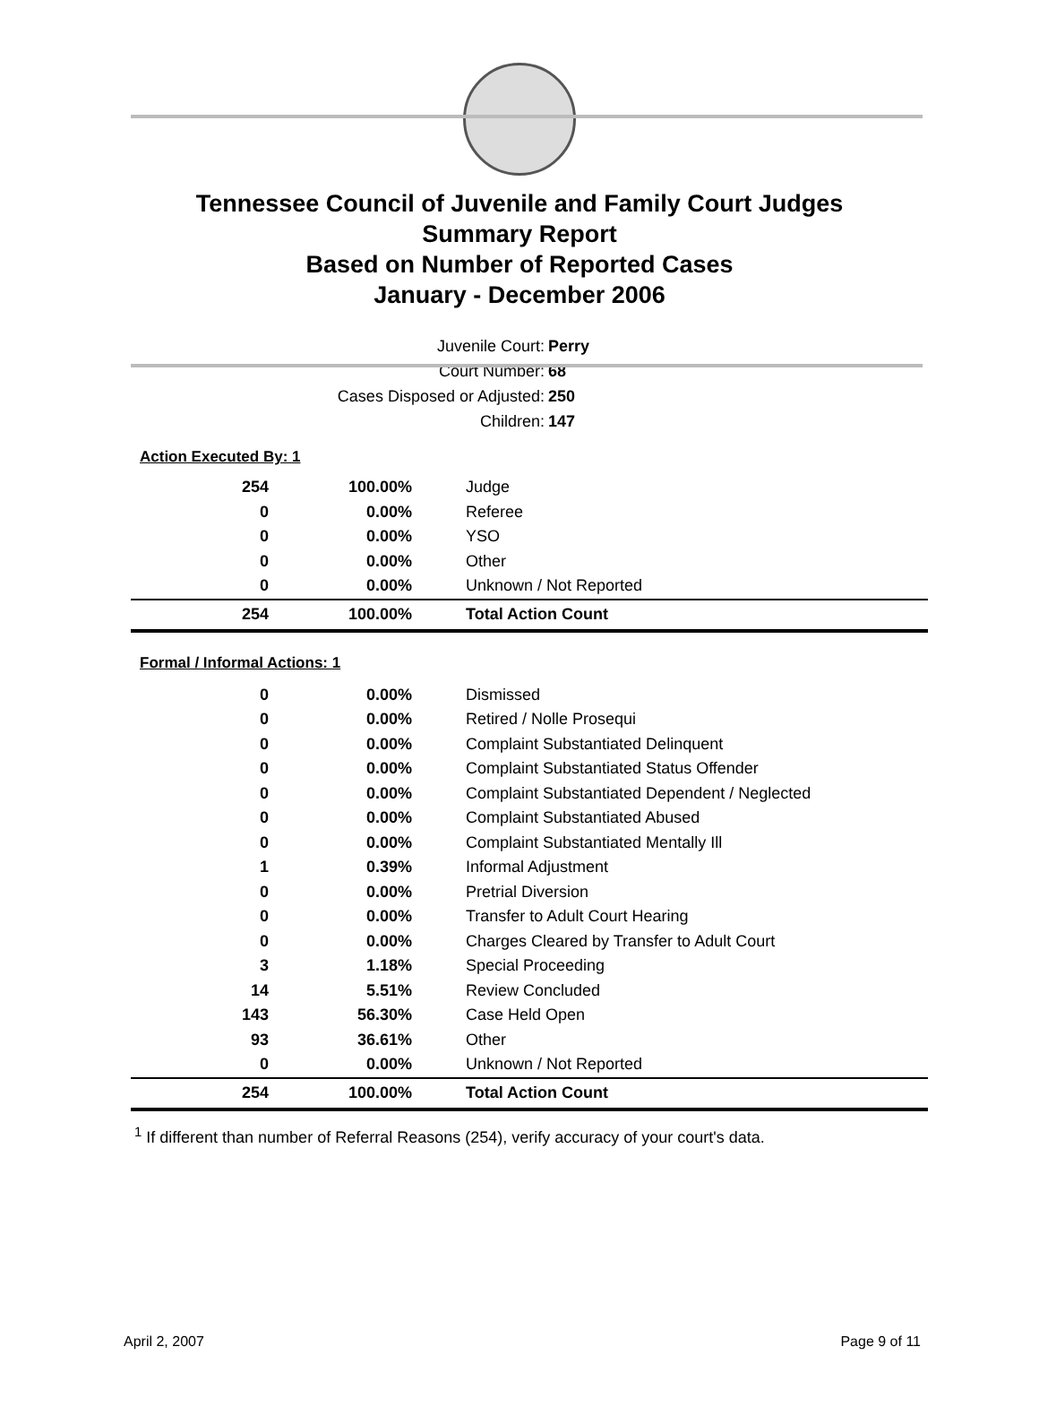Tennessee Council of Juvenile and Family Court Judges
Summary Report
Based on Number of Reported Cases
January - December 2006
Juvenile Court: Perry
Court Number: 68
Cases Disposed or Adjusted: 250
Children: 147
Action Executed By: 1
| 254 | 100.00% | Judge |
| 0 | 0.00% | Referee |
| 0 | 0.00% | YSO |
| 0 | 0.00% | Other |
| 0 | 0.00% | Unknown / Not Reported |
| 254 | 100.00% | Total Action Count |
Formal / Informal Actions: 1
| 0 | 0.00% | Dismissed |
| 0 | 0.00% | Retired / Nolle Prosequi |
| 0 | 0.00% | Complaint Substantiated Delinquent |
| 0 | 0.00% | Complaint Substantiated Status Offender |
| 0 | 0.00% | Complaint Substantiated Dependent / Neglected |
| 0 | 0.00% | Complaint Substantiated Abused |
| 0 | 0.00% | Complaint Substantiated Mentally Ill |
| 1 | 0.39% | Informal Adjustment |
| 0 | 0.00% | Pretrial Diversion |
| 0 | 0.00% | Transfer to Adult Court Hearing |
| 0 | 0.00% | Charges Cleared by Transfer to Adult Court |
| 3 | 1.18% | Special Proceeding |
| 14 | 5.51% | Review Concluded |
| 143 | 56.30% | Case Held Open |
| 93 | 36.61% | Other |
| 0 | 0.00% | Unknown / Not Reported |
| 254 | 100.00% | Total Action Count |
<sup>1</sup> If different than number of Referral Reasons (254), verify accuracy of your court's data.
April 2, 2007 Page 9 of 11